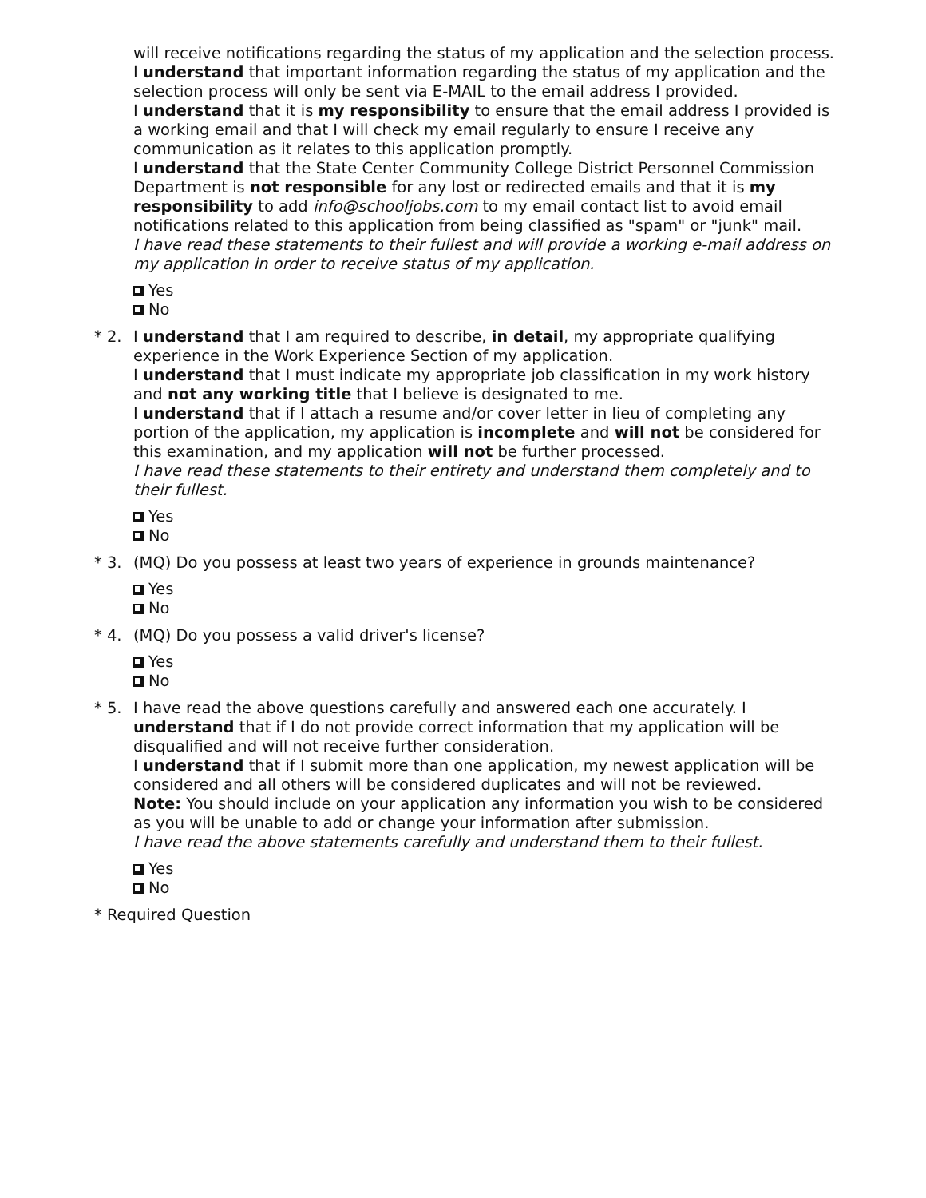will receive notifications regarding the status of my application and the selection process.
I understand that important information regarding the status of my application and the selection process will only be sent via E-MAIL to the email address I provided.
I understand that it is my responsibility to ensure that the email address I provided is a working email and that I will check my email regularly to ensure I receive any communication as it relates to this application promptly.
I understand that the State Center Community College District Personnel Commission Department is not responsible for any lost or redirected emails and that it is my responsibility to add info@schooljobs.com to my email contact list to avoid email notifications related to this application from being classified as "spam" or "junk" mail.
I have read these statements to their fullest and will provide a working e-mail address on my application in order to receive status of my application.
Yes
No
* 2. I understand that I am required to describe, in detail, my appropriate qualifying experience in the Work Experience Section of my application.
I understand that I must indicate my appropriate job classification in my work history and not any working title that I believe is designated to me.
I understand that if I attach a resume and/or cover letter in lieu of completing any portion of the application, my application is incomplete and will not be considered for this examination, and my application will not be further processed.
I have read these statements to their entirety and understand them completely and to their fullest.
Yes
No
* 3. (MQ) Do you possess at least two years of experience in grounds maintenance?
Yes
No
* 4. (MQ) Do you possess a valid driver's license?
Yes
No
* 5. I have read the above questions carefully and answered each one accurately. I understand that if I do not provide correct information that my application will be disqualified and will not receive further consideration.
I understand that if I submit more than one application, my newest application will be considered and all others will be considered duplicates and will not be reviewed.
Note: You should include on your application any information you wish to be considered as you will be unable to add or change your information after submission.
I have read the above statements carefully and understand them to their fullest.
Yes
No
* Required Question